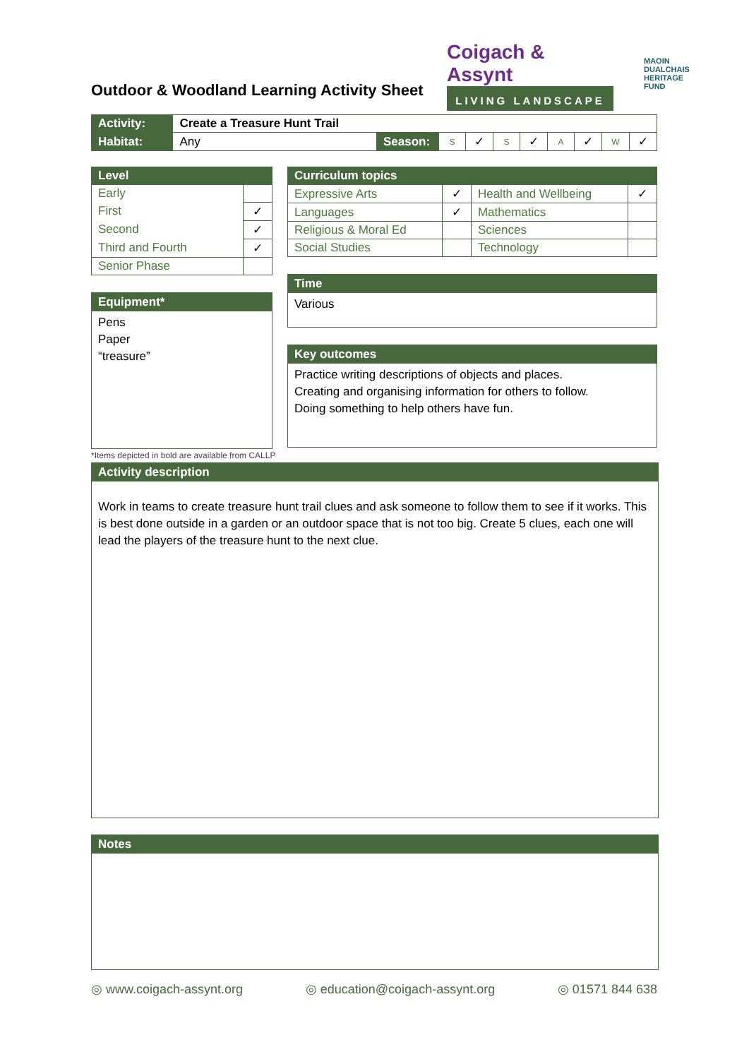Outdoor & Woodland Learning Activity Sheet
Coigach & Assynt
LIVING LANDSCAPE
MAOIN
DUALCHAIS
HERITAGE
FUND
| Activity: | Create a Treasure Hunt Trail | | | | | | | | | |
| Habitat: | Any | Season: | S | ✓ | S | ✓ | A | ✓ | W | ✓ |
| Level | |
| --- | --- |
| Early | |
| First | ✓ |
| Second | ✓ |
| Third and Fourth | ✓ |
| Senior Phase | |
Equipment*
Pens
Paper
“treasure”
*Items depicted in bold are available from CALLP
| Curriculum topics | | | |
| --- | --- | --- | --- |
| Expressive Arts | ✓ | Health and Wellbeing | ✓ |
| Languages | ✓ | Mathematics | |
| Religious & Moral Ed | | Sciences | |
| Social Studies | | Technology | |
Time
Various
Key outcomes
Practice writing descriptions of objects and places.
Creating and organising information for others to follow.
Doing something to help others have fun.
Activity description
Work in teams to create treasure hunt trail clues and ask someone to follow them to see if it works. This is best done outside in a garden or an outdoor space that is not too big. Create 5 clues, each one will lead the players of the treasure hunt to the next clue.
Notes
◎ www.coigach-assynt.org ◎ education@coigach-assynt.org ◎ 01571 844 638